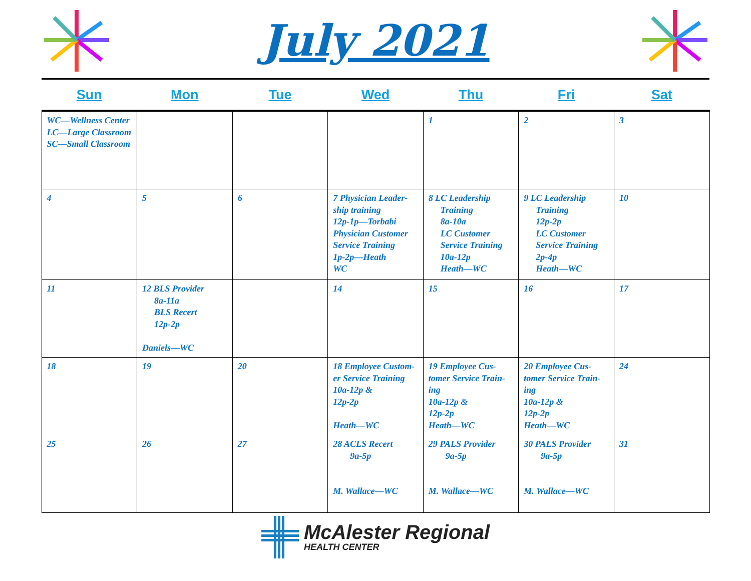July 2021
| Sun | Mon | Tue | Wed | Thu | Fri | Sat |
| --- | --- | --- | --- | --- | --- | --- |
| WC—Wellness Center LC—Large Classroom SC—Small Classroom | | | | 1 | 2 | 3 |
| 4 | 5 | 6 | 7 Physician Leader-ship training 12p-1p—Torbabi Physician Customer Service Training 1p-2p—Heath WC | 8 LC Leadership Training 8a-10a LC Customer Service Training 10a-12p Heath—WC | 9 LC Leadership Training 12p-2p LC Customer Service Training 2p-4p Heath—WC | 10 |
| 11 | 12 BLS Provider 8a-11a BLS Recert 12p-2p Daniels—WC | | 14 | 15 | 16 | 17 |
| 18 | 19 | 20 | 18 Employee Custom-er Service Training 10a-12p & 12p-2p Heath—WC | 19 Employee Cus-tomer Service Train-ing 10a-12p & 12p-2p Heath—WC | 20 Employee Cus-tomer Service Train-ing 10a-12p & 12p-2p Heath—WC | 24 |
| 25 | 26 | 27 | 28 ACLS Recert 9a-5p M. Wallace—WC | 29 PALS Provider 9a-5p M. Wallace—WC | 30 PALS Provider 9a-5p M. Wallace—WC | 31 |
McAlester Regional
HEALTH CENTER